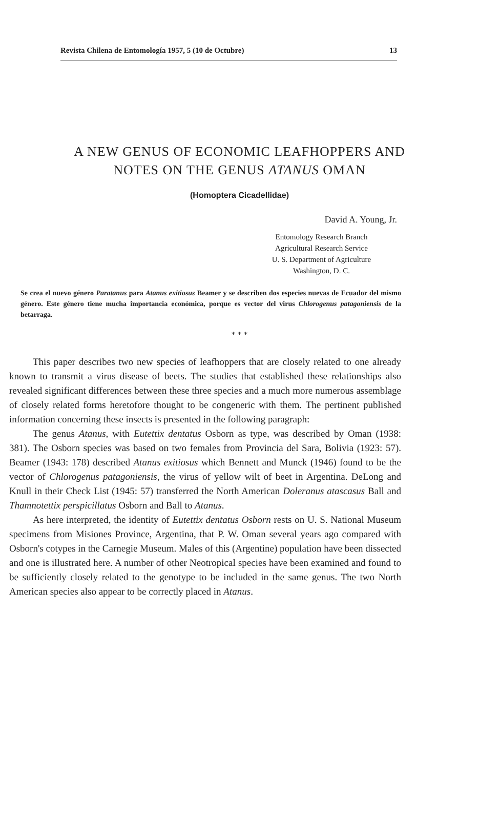Revista Chilena de Entomología 1957, 5 (10 de Octubre) 13
A NEW GENUS OF ECONOMIC LEAFHOPPERS AND
NOTES ON THE GENUS ATANUS OMAN
(Homoptera Cicadellidae)
David A. Young, Jr.
Entomology Research Branch
Agricultural Research Service
U. S. Department of Agriculture
Washington, D. C.
Se crea el nuevo género Paratanus para Atanus exitiosus Beamer y se describen dos especies nuevas de Ecuador del mismo género. Este género tiene mucha importancia económica, porque es vector del virus Chlorogenus patagoniensis de la betarraga.
* * *
This paper describes two new species of leafhoppers that are closely related to one already known to transmit a virus disease of beets. The studies that established these relationships also revealed significant differences between these three species and a much more numerous assemblage of closely related forms heretofore thought to be congeneric with them. The pertinent published information concerning these insects is presented in the following paragraph:
The genus Atanus, with Eutettix dentatus Osborn as type, was described by Oman (1938: 381). The Osborn species was based on two females from Provincia del Sara, Bolivia (1923: 57). Beamer (1943: 178) described Atanus exitiosus which Bennett and Munck (1946) found to be the vector of Chlorogenus patagoniensis, the virus of yellow wilt of beet in Argentina. DeLong and Knull in their Check List (1945: 57) transferred the North American Doleranus atascasus Ball and Thamnotettix perspicillatus Osborn and Ball to Atanus.
As here interpreted, the identity of Eutettix dentatus Osborn rests on U. S. National Museum specimens from Misiones Province, Argentina, that P. W. Oman several years ago compared with Osborn's cotypes in the Carnegie Museum. Males of this (Argentine) population have been dissected and one is illustrated here. A number of other Neotropical species have been examined and found to be sufficiently closely related to the genotype to be included in the same genus. The two North American species also appear to be correctly placed in Atanus.